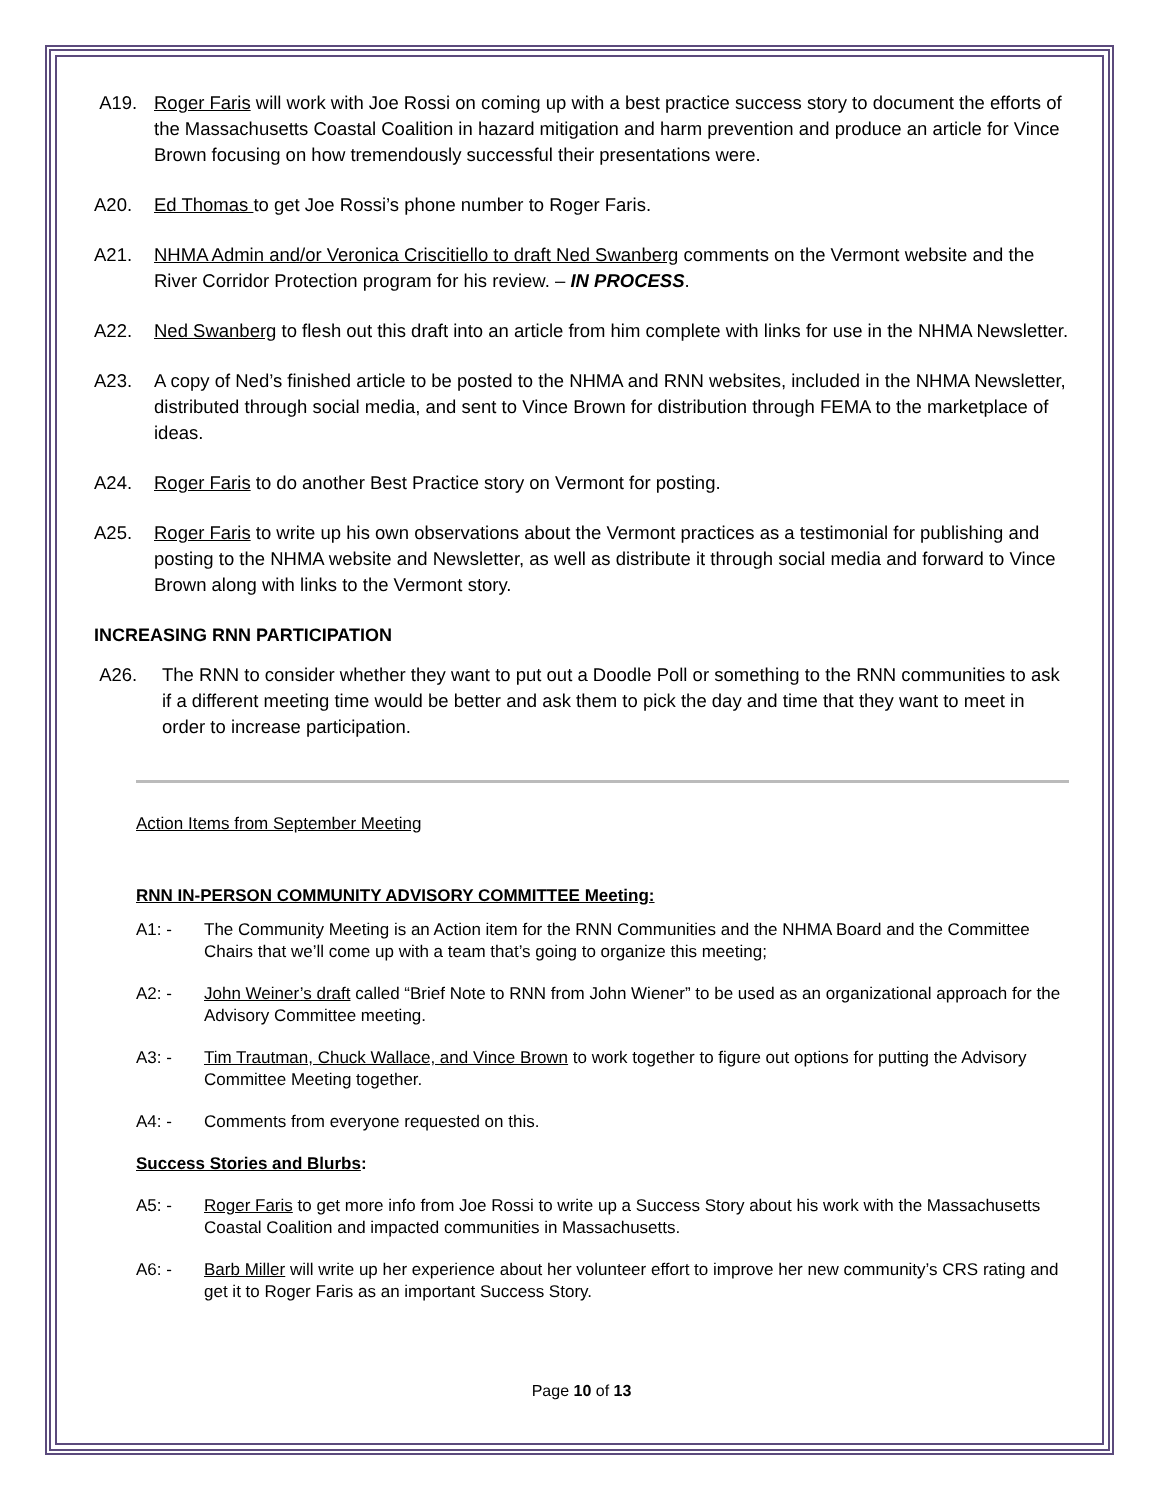A19. Roger Faris will work with Joe Rossi on coming up with a best practice success story to document the efforts of the Massachusetts Coastal Coalition in hazard mitigation and harm prevention and produce an article for Vince Brown focusing on how tremendously successful their presentations were.
A20. Ed Thomas to get Joe Rossi’s phone number to Roger Faris.
A21. NHMA Admin and/or Veronica Criscitiello to draft Ned Swanberg comments on the Vermont website and the River Corridor Protection program for his review. – IN PROCESS.
A22. Ned Swanberg to flesh out this draft into an article from him complete with links for use in the NHMA Newsletter.
A23. A copy of Ned’s finished article to be posted to the NHMA and RNN websites, included in the NHMA Newsletter, distributed through social media, and sent to Vince Brown for distribution through FEMA to the marketplace of ideas.
A24. Roger Faris to do another Best Practice story on Vermont for posting.
A25. Roger Faris to write up his own observations about the Vermont practices as a testimonial for publishing and posting to the NHMA website and Newsletter, as well as distribute it through social media and forward to Vince Brown along with links to the Vermont story.
INCREASING RNN PARTICIPATION
A26. The RNN to consider whether they want to put out a Doodle Poll or something to the RNN communities to ask if a different meeting time would be better and ask them to pick the day and time that they want to meet in order to increase participation.
Action Items from September Meeting
RNN IN-PERSON COMMUNITY ADVISORY COMMITTEE Meeting:
A1: - The Community Meeting is an Action item for the RNN Communities and the NHMA Board and the Committee Chairs that we’ll come up with a team that’s going to organize this meeting;
A2: - John Weiner’s draft called “Brief Note to RNN from John Wiener” to be used as an organizational approach for the Advisory Committee meeting.
A3: - Tim Trautman, Chuck Wallace, and Vince Brown to work together to figure out options for putting the Advisory Committee Meeting together.
A4: - Comments from everyone requested on this.
Success Stories and Blurbs:
A5: - Roger Faris to get more info from Joe Rossi to write up a Success Story about his work with the Massachusetts Coastal Coalition and impacted communities in Massachusetts.
A6: - Barb Miller will write up her experience about her volunteer effort to improve her new community’s CRS rating and get it to Roger Faris as an important Success Story.
Page 10 of 13